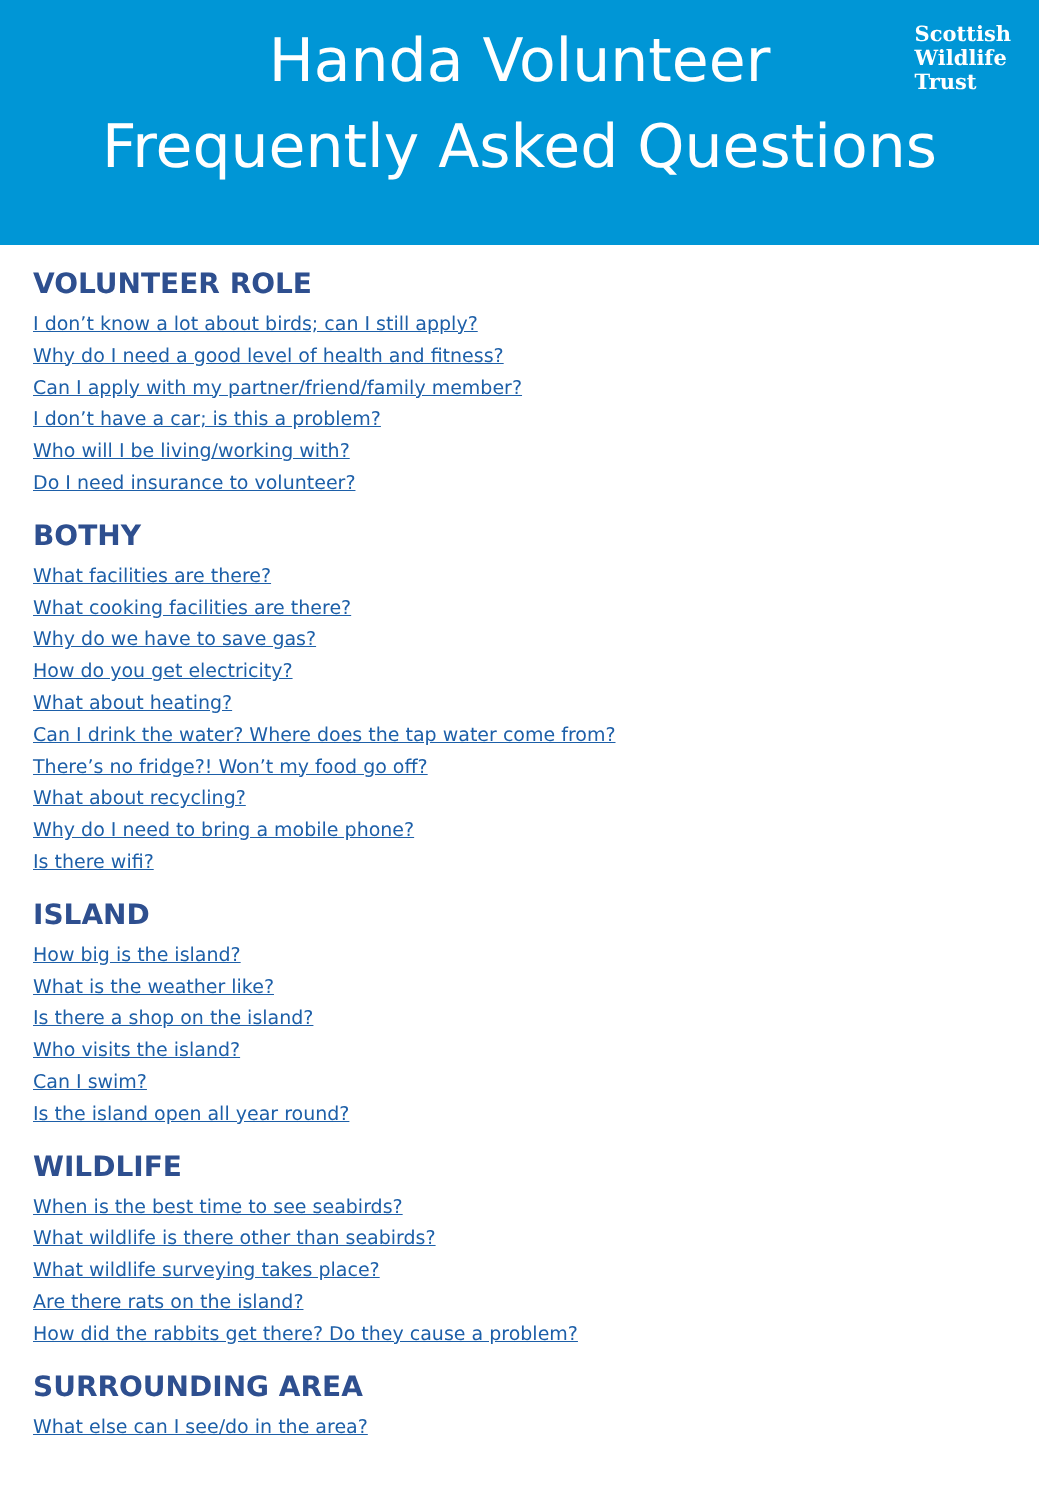Scottish
Wildlife
Trust
Handa Volunteer
Frequently Asked Questions
VOLUNTEER ROLE
I don’t know a lot about birds; can I still apply?
Why do I need a good level of health and fitness?
Can I apply with my partner/friend/family member?
I don’t have a car; is this a problem?
Who will I be living/working with?
Do I need insurance to volunteer?
BOTHY
What facilities are there?
What cooking facilities are there?
Why do we have to save gas?
How do you get electricity?
What about heating?
Can I drink the water? Where does the tap water come from?
There’s no fridge?! Won’t my food go off?
What about recycling?
Why do I need to bring a mobile phone?
Is there wifi?
ISLAND
How big is the island?
What is the weather like?
Is there a shop on the island?
Who visits the island?
Can I swim?
Is the island open all year round?
WILDLIFE
When is the best time to see seabirds?
What wildlife is there other than seabirds?
What wildlife surveying takes place?
Are there rats on the island?
How did the rabbits get there? Do they cause a problem?
SURROUNDING AREA
What else can I see/do in the area?